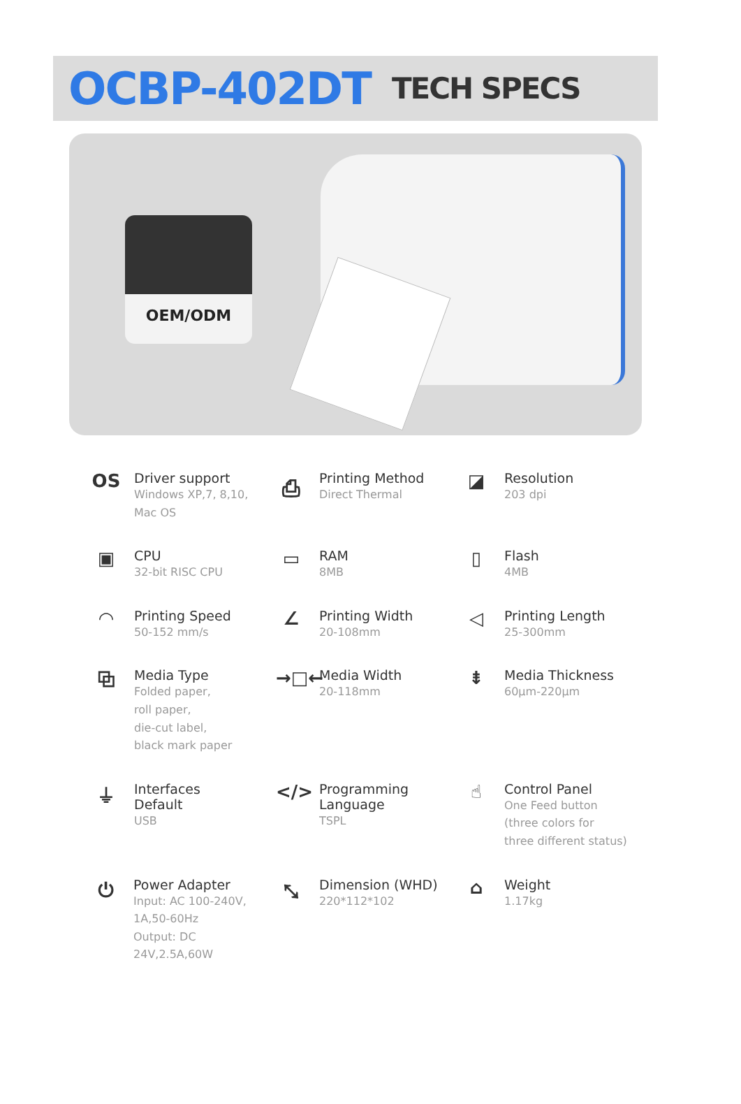OCBP-402DT TECH SPECS
OEM/ODM
OS
Driver support
Windows XP,7, 8,10,
Mac OS
⎙
Printing Method
Direct Thermal
◪
Resolution
203 dpi
▣
CPU
32-bit RISC CPU
▭
RAM
8MB
▯
Flash
4MB
◠
Printing Speed
50-152 mm/s
∠
Printing Width
20-108mm
◁
Printing Length
25-300mm
⧉
Media Type
Folded paper,
roll paper,
die-cut label,
black mark paper
→□←
Media Width
20-118mm
⇟
Media Thickness
60μm-220μm
⏚
Interfaces
Default
USB
</>
Programming
Language
TSPL
☝
Control Panel
One Feed button
(three colors for
three different status)
⏻
Power Adapter
Input: AC 100-240V,
1A,50-60Hz
Output: DC 24V,2.5A,60W
⤡
Dimension (WHD)
220*112*102
⌂
Weight
1.17kg